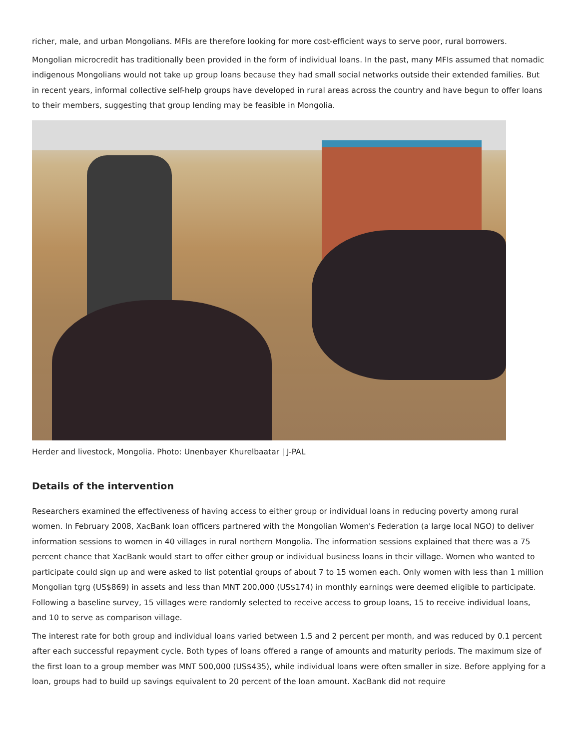richer, male, and urban Mongolians. MFIs are therefore looking for more cost-efficient ways to serve poor, rural borrowers.
Mongolian microcredit has traditionally been provided in the form of individual loans. In the past, many MFIs assumed that nomadic indigenous Mongolians would not take up group loans because they had small social networks outside their extended families. But in recent years, informal collective self-help groups have developed in rural areas across the country and have begun to offer loans to their members, suggesting that group lending may be feasible in Mongolia.
Herder and livestock, Mongolia. Photo: Unenbayer Khurelbaatar | J-PAL
Details of the intervention
Researchers examined the effectiveness of having access to either group or individual loans in reducing poverty among rural women. In February 2008, XacBank loan officers partnered with the Mongolian Women's Federation (a large local NGO) to deliver information sessions to women in 40 villages in rural northern Mongolia. The information sessions explained that there was a 75 percent chance that XacBank would start to offer either group or individual business loans in their village. Women who wanted to participate could sign up and were asked to list potential groups of about 7 to 15 women each. Only women with less than 1 million Mongolian tgrg (US$869) in assets and less than MNT 200,000 (US$174) in monthly earnings were deemed eligible to participate. Following a baseline survey, 15 villages were randomly selected to receive access to group loans, 15 to receive individual loans, and 10 to serve as comparison village.
The interest rate for both group and individual loans varied between 1.5 and 2 percent per month, and was reduced by 0.1 percent after each successful repayment cycle. Both types of loans offered a range of amounts and maturity periods. The maximum size of the first loan to a group member was MNT 500,000 (US$435), while individual loans were often smaller in size. Before applying for a loan, groups had to build up savings equivalent to 20 percent of the loan amount. XacBank did not require